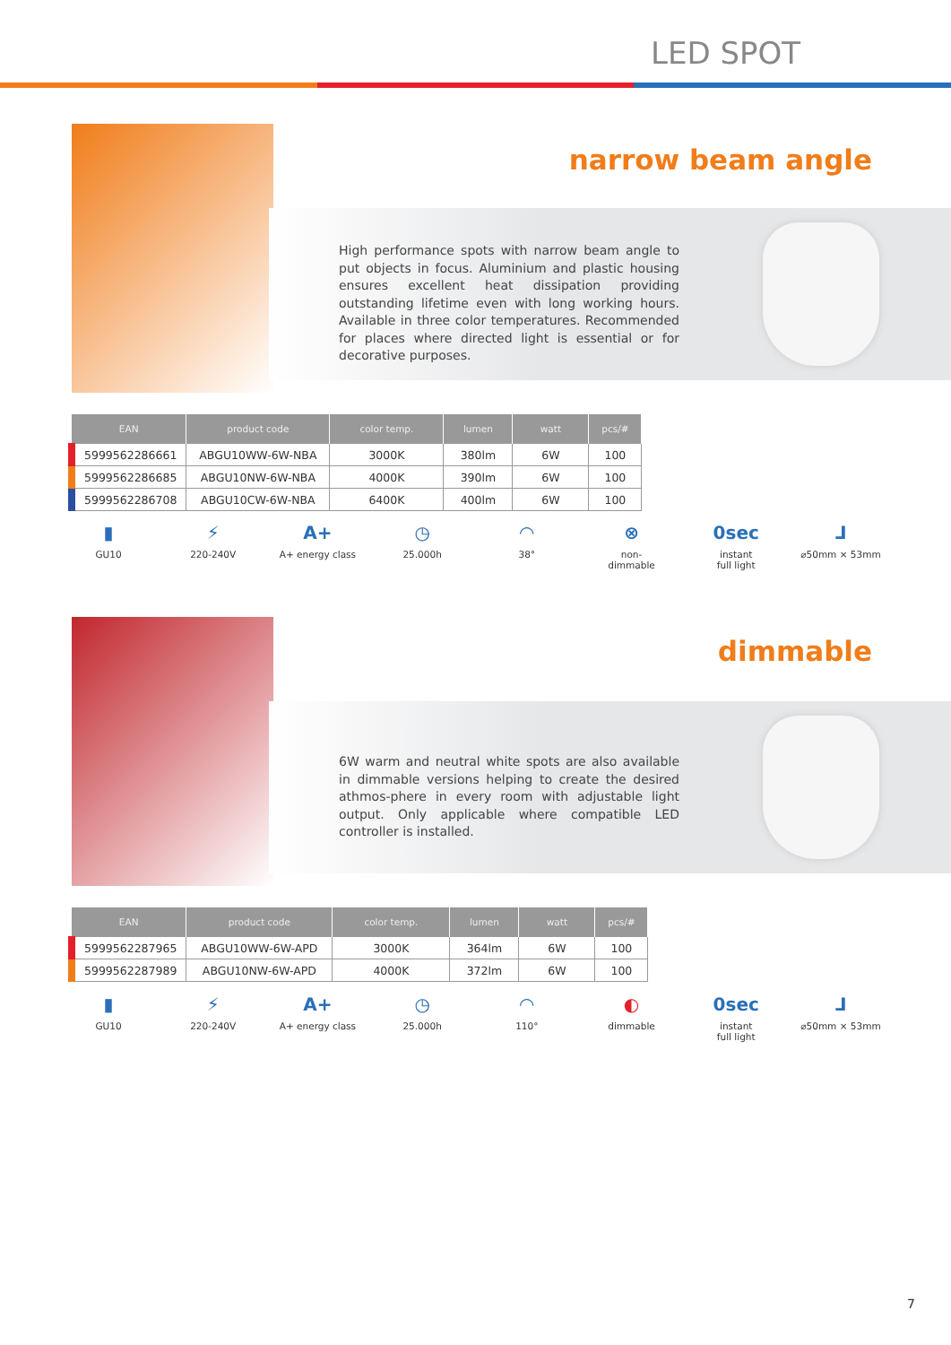LED SPOT
narrow beam angle
High performance spots with narrow beam angle to put objects in focus. Aluminium and plastic housing ensures excellent heat dissipation providing outstanding lifetime even with long working hours. Available in three color temperatures. Recommended for places where directed light is essential or for decorative purposes.
| EAN | product code | color temp. | lumen | watt | pcs/# |
| --- | --- | --- | --- | --- | --- |
| 5999562286661 | ABGU10WW-6W-NBA | 3000K | 380lm | 6W | 100 |
| 5999562286685 | ABGU10NW-6W-NBA | 4000K | 390lm | 6W | 100 |
| 5999562286708 | ABGU10CW-6W-NBA | 6400K | 400lm | 6W | 100 |
▮
GU10
⚡
220-240V
A+
A+ energy class
◷
25.000h
◠
38°
⊗
non-
dimmable
0sec
instant
full light
⅃
⌀50mm × 53mm
dimmable
6W warm and neutral white spots are also available in dimmable versions helping to create the desired athmos-phere in every room with adjustable light output. Only applicable where compatible LED controller is installed.
| EAN | product code | color temp. | lumen | watt | pcs/# |
| --- | --- | --- | --- | --- | --- |
| 5999562287965 | ABGU10WW-6W-APD | 3000K | 364lm | 6W | 100 |
| 5999562287989 | ABGU10NW-6W-APD | 4000K | 372lm | 6W | 100 |
▮
GU10
⚡
220-240V
A+
A+ energy class
◷
25.000h
◠
110°
◐
dimmable
0sec
instant
full light
⅃
⌀50mm × 53mm
7